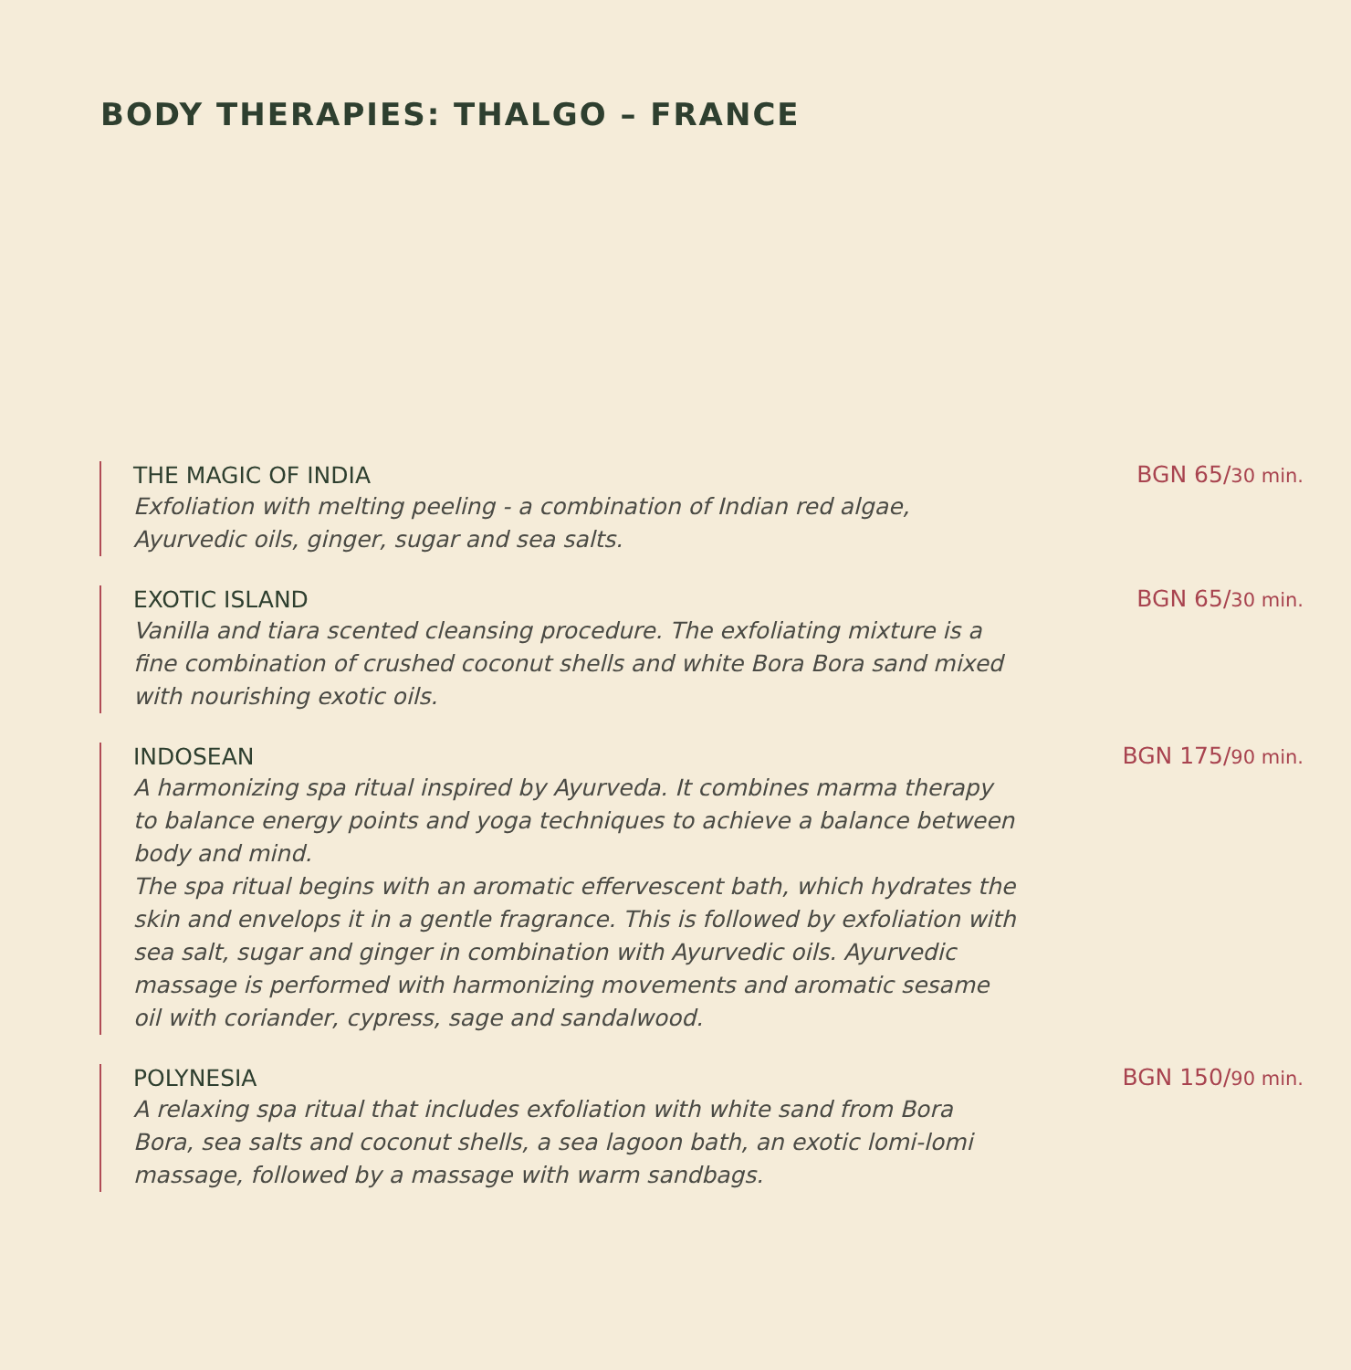BODY THERAPIES: THALGO – FRANCE
THE MAGIC OF INDIA
Exfoliation with melting peeling - a combination of Indian red algae, Ayurvedic oils, ginger, sugar and sea salts.
BGN 65/30 min.
EXOTIC ISLAND
Vanilla and tiara scented cleansing procedure. The exfoliating mixture is a fine combination of crushed coconut shells and white Bora Bora sand mixed with nourishing exotic oils.
BGN 65/30 min.
INDOSEAN
A harmonizing spa ritual inspired by Ayurveda. It combines marma therapy to balance energy points and yoga techniques to achieve a balance between body and mind.
The spa ritual begins with an aromatic effervescent bath, which hydrates the skin and envelops it in a gentle fragrance. This is followed by exfoliation with sea salt, sugar and ginger in combination with Ayurvedic oils. Ayurvedic massage is performed with harmonizing movements and aromatic sesame oil with coriander, cypress, sage and sandalwood.
BGN 175/90 min.
POLYNESIA
A relaxing spa ritual that includes exfoliation with white sand from Bora Bora, sea salts and coconut shells, a sea lagoon bath, an exotic lomi-lomi massage, followed by a massage with warm sandbags.
BGN 150/90 min.